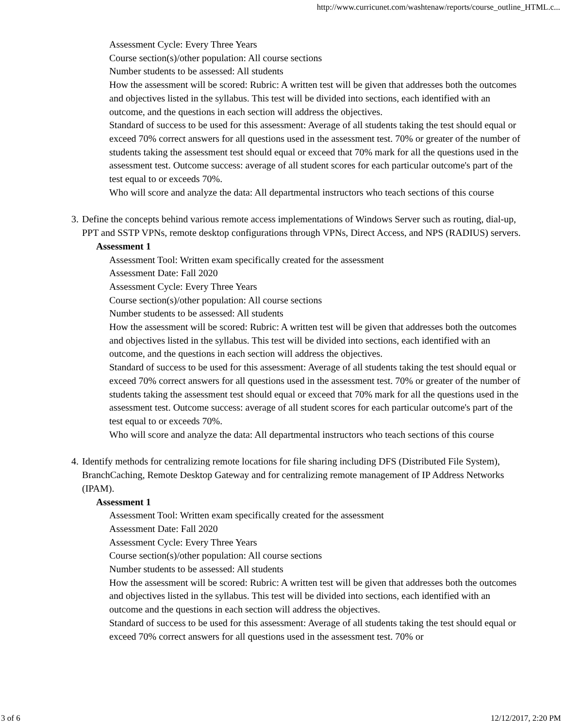http://www.curricunet.com/washtenaw/reports/course_outline_HTML.c...
Assessment Cycle: Every Three Years
Course section(s)/other population: All course sections
Number students to be assessed: All students
How the assessment will be scored: Rubric: A written test will be given that addresses both the outcomes and objectives listed in the syllabus. This test will be divided into sections, each identified with an outcome, and the questions in each section will address the objectives.
Standard of success to be used for this assessment: Average of all students taking the test should equal or exceed 70% correct answers for all questions used in the assessment test. 70% or greater of the number of students taking the assessment test should equal or exceed that 70% mark for all the questions used in the assessment test. Outcome success: average of all student scores for each particular outcome's part of the test equal to or exceeds 70%.
Who will score and analyze the data: All departmental instructors who teach sections of this course
3. Define the concepts behind various remote access implementations of Windows Server such as routing, dial-up, PPT and SSTP VPNs, remote desktop configurations through VPNs, Direct Access, and NPS (RADIUS) servers.
Assessment 1
Assessment Tool: Written exam specifically created for the assessment
Assessment Date: Fall 2020
Assessment Cycle: Every Three Years
Course section(s)/other population: All course sections
Number students to be assessed: All students
How the assessment will be scored: Rubric: A written test will be given that addresses both the outcomes and objectives listed in the syllabus. This test will be divided into sections, each identified with an outcome, and the questions in each section will address the objectives.
Standard of success to be used for this assessment: Average of all students taking the test should equal or exceed 70% correct answers for all questions used in the assessment test. 70% or greater of the number of students taking the assessment test should equal or exceed that 70% mark for all the questions used in the assessment test. Outcome success: average of all student scores for each particular outcome's part of the test equal to or exceeds 70%.
Who will score and analyze the data: All departmental instructors who teach sections of this course
4. Identify methods for centralizing remote locations for file sharing including DFS (Distributed File System), BranchCaching, Remote Desktop Gateway and for centralizing remote management of IP Address Networks (IPAM).
Assessment 1
Assessment Tool: Written exam specifically created for the assessment
Assessment Date: Fall 2020
Assessment Cycle: Every Three Years
Course section(s)/other population: All course sections
Number students to be assessed: All students
How the assessment will be scored: Rubric: A written test will be given that addresses both the outcomes and objectives listed in the syllabus. This test will be divided into sections, each identified with an outcome and the questions in each section will address the objectives.
Standard of success to be used for this assessment: Average of all students taking the test should equal or exceed 70% correct answers for all questions used in the assessment test. 70% or
3 of 6 12/12/2017, 2:20 PM